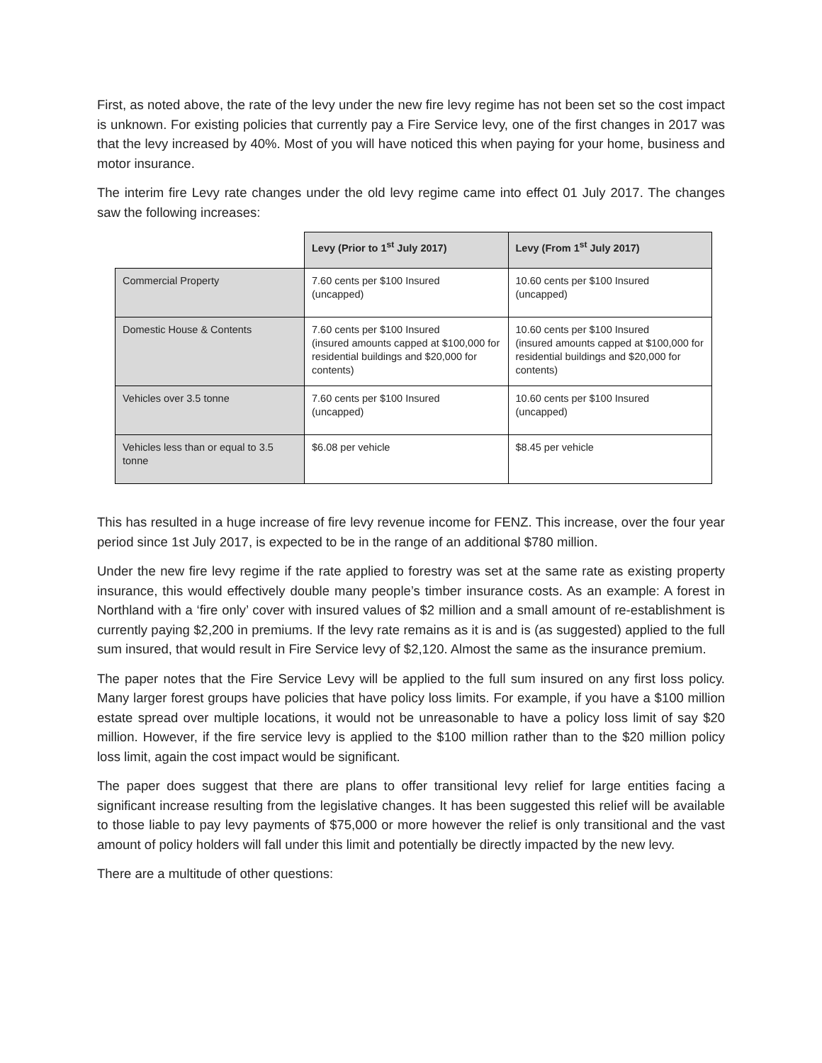First, as noted above, the rate of the levy under the new fire levy regime has not been set so the cost impact is unknown. For existing policies that currently pay a Fire Service levy, one of the first changes in 2017 was that the levy increased by 40%. Most of you will have noticed this when paying for your home, business and motor insurance.
The interim fire Levy rate changes under the old levy regime came into effect 01 July 2017. The changes saw the following increases:
| | Levy (Prior to 1<sup>st</sup> July 2017) | Levy (From 1<sup>st</sup> July 2017) |
| --- | --- | --- |
| Commercial Property | 7.60 cents per $100 Insured (uncapped) | 10.60 cents per $100 Insured (uncapped) |
| Domestic House & Contents | 7.60 cents per $100 Insured (insured amounts capped at $100,000 for residential buildings and $20,000 for contents) | 10.60 cents per $100 Insured (insured amounts capped at $100,000 for residential buildings and $20,000 for contents) |
| Vehicles over 3.5 tonne | 7.60 cents per $100 Insured (uncapped) | 10.60 cents per $100 Insured (uncapped) |
| Vehicles less than or equal to 3.5 tonne | $6.08 per vehicle | $8.45 per vehicle |
This has resulted in a huge increase of fire levy revenue income for FENZ. This increase, over the four year period since 1st July 2017, is expected to be in the range of an additional $780 million.
Under the new fire levy regime if the rate applied to forestry was set at the same rate as existing property insurance, this would effectively double many people’s timber insurance costs. As an example: A forest in Northland with a ‘fire only’ cover with insured values of $2 million and a small amount of re-establishment is currently paying $2,200 in premiums. If the levy rate remains as it is and is (as suggested) applied to the full sum insured, that would result in Fire Service levy of $2,120. Almost the same as the insurance premium.
The paper notes that the Fire Service Levy will be applied to the full sum insured on any first loss policy. Many larger forest groups have policies that have policy loss limits. For example, if you have a $100 million estate spread over multiple locations, it would not be unreasonable to have a policy loss limit of say $20 million. However, if the fire service levy is applied to the $100 million rather than to the $20 million policy loss limit, again the cost impact would be significant.
The paper does suggest that there are plans to offer transitional levy relief for large entities facing a significant increase resulting from the legislative changes. It has been suggested this relief will be available to those liable to pay levy payments of $75,000 or more however the relief is only transitional and the vast amount of policy holders will fall under this limit and potentially be directly impacted by the new levy.
There are a multitude of other questions: